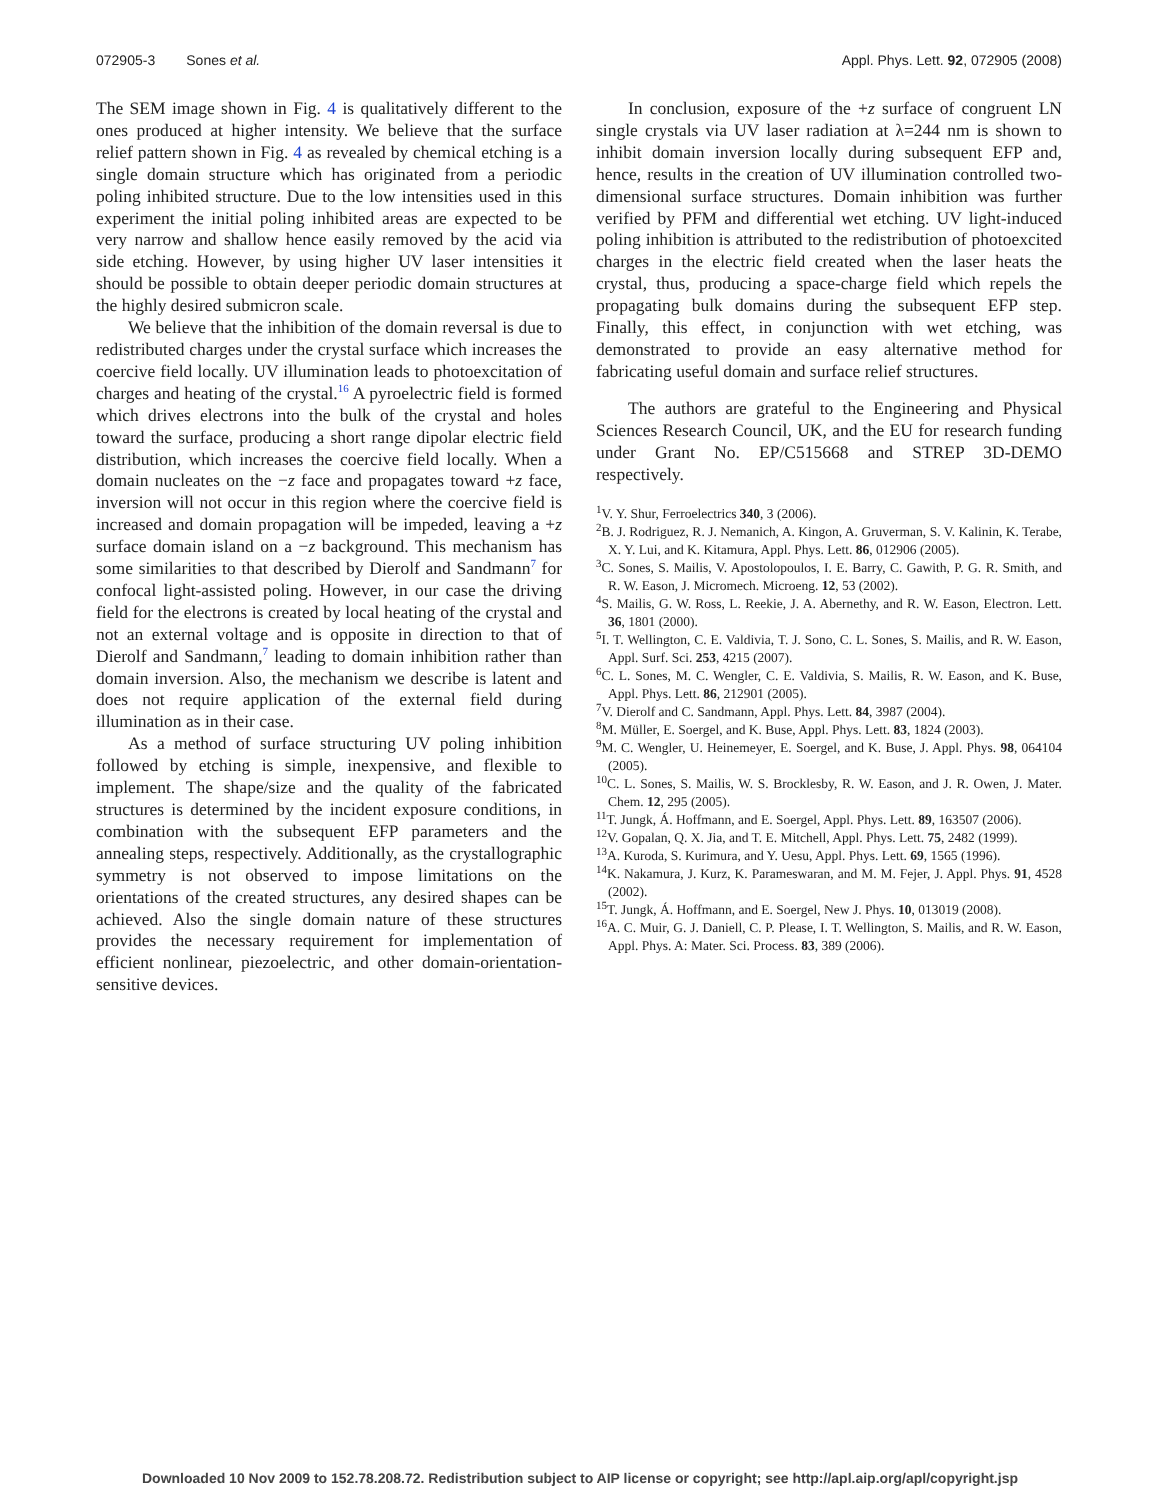072905-3 Sones et al. Appl. Phys. Lett. 92, 072905 (2008)
The SEM image shown in Fig. 4 is qualitatively different to the ones produced at higher intensity. We believe that the surface relief pattern shown in Fig. 4 as revealed by chemical etching is a single domain structure which has originated from a periodic poling inhibited structure. Due to the low intensities used in this experiment the initial poling inhibited areas are expected to be very narrow and shallow hence easily removed by the acid via side etching. However, by using higher UV laser intensities it should be possible to obtain deeper periodic domain structures at the highly desired submicron scale.
We believe that the inhibition of the domain reversal is due to redistributed charges under the crystal surface which increases the coercive field locally. UV illumination leads to photoexcitation of charges and heating of the crystal.<sup>16</sup> A pyroelectric field is formed which drives electrons into the bulk of the crystal and holes toward the surface, producing a short range dipolar electric field distribution, which increases the coercive field locally. When a domain nucleates on the −z face and propagates toward +z face, inversion will not occur in this region where the coercive field is increased and domain propagation will be impeded, leaving a +z surface domain island on a −z background. This mechanism has some similarities to that described by Dierolf and Sandmann<sup>7</sup> for confocal light-assisted poling. However, in our case the driving field for the electrons is created by local heating of the crystal and not an external voltage and is opposite in direction to that of Dierolf and Sandmann,<sup>7</sup> leading to domain inhibition rather than domain inversion. Also, the mechanism we describe is latent and does not require application of the external field during illumination as in their case.
As a method of surface structuring UV poling inhibition followed by etching is simple, inexpensive, and flexible to implement. The shape/size and the quality of the fabricated structures is determined by the incident exposure conditions, in combination with the subsequent EFP parameters and the annealing steps, respectively. Additionally, as the crystallographic symmetry is not observed to impose limitations on the orientations of the created structures, any desired shapes can be achieved. Also the single domain nature of these structures provides the necessary requirement for implementation of efficient nonlinear, piezoelectric, and other domain-orientation-sensitive devices.
In conclusion, exposure of the +z surface of congruent LN single crystals via UV laser radiation at λ=244 nm is shown to inhibit domain inversion locally during subsequent EFP and, hence, results in the creation of UV illumination controlled two-dimensional surface structures. Domain inhibition was further verified by PFM and differential wet etching. UV light-induced poling inhibition is attributed to the redistribution of photoexcited charges in the electric field created when the laser heats the crystal, thus, producing a space-charge field which repels the propagating bulk domains during the subsequent EFP step. Finally, this effect, in conjunction with wet etching, was demonstrated to provide an easy alternative method for fabricating useful domain and surface relief structures.
The authors are grateful to the Engineering and Physical Sciences Research Council, UK, and the EU for research funding under Grant No. EP/C515668 and STREP 3D-DEMO respectively.
<sup>1</sup> V. Y. Shur, Ferroelectrics 340, 3 (2006).
<sup>2</sup> B. J. Rodriguez, R. J. Nemanich, A. Kingon, A. Gruverman, S. V. Kalinin, K. Terabe, X. Y. Lui, and K. Kitamura, Appl. Phys. Lett. 86, 012906 (2005).
<sup>3</sup> C. Sones, S. Mailis, V. Apostolopoulos, I. E. Barry, C. Gawith, P. G. R. Smith, and R. W. Eason, J. Micromech. Microeng. 12, 53 (2002).
<sup>4</sup> S. Mailis, G. W. Ross, L. Reekie, J. A. Abernethy, and R. W. Eason, Electron. Lett. 36, 1801 (2000).
<sup>5</sup> I. T. Wellington, C. E. Valdivia, T. J. Sono, C. L. Sones, S. Mailis, and R. W. Eason, Appl. Surf. Sci. 253, 4215 (2007).
<sup>6</sup>C. L. Sones, M. C. Wengler, C. E. Valdivia, S. Mailis, R. W. Eason, and K. Buse, Appl. Phys. Lett. 86, 212901 (2005).
<sup>7</sup> V. Dierolf and C. Sandmann, Appl. Phys. Lett. 84, 3987 (2004).
<sup>8</sup> M. Müller, E. Soergel, and K. Buse, Appl. Phys. Lett. 83, 1824 (2003).
<sup>9</sup> M. C. Wengler, U. Heinemeyer, E. Soergel, and K. Buse, J. Appl. Phys. 98, 064104 (2005).
<sup>10</sup>C. L. Sones, S. Mailis, W. S. Brocklesby, R. W. Eason, and J. R. Owen, J. Mater. Chem. 12, 295 (2005).
<sup>11</sup> T. Jungk, Á. Hoffmann, and E. Soergel, Appl. Phys. Lett. 89, 163507 (2006).
<sup>12</sup> V. Gopalan, Q. X. Jia, and T. E. Mitchell, Appl. Phys. Lett. 75, 2482 (1999).
<sup>13</sup> A. Kuroda, S. Kurimura, and Y. Uesu, Appl. Phys. Lett. 69, 1565 (1996).
<sup>14</sup> K. Nakamura, J. Kurz, K. Parameswaran, and M. M. Fejer, J. Appl. Phys. 91, 4528 (2002).
<sup>15</sup> T. Jungk, Á. Hoffmann, and E. Soergel, New J. Phys. 10, 013019 (2008).
<sup>16</sup> A. C. Muir, G. J. Daniell, C. P. Please, I. T. Wellington, S. Mailis, and R. W. Eason, Appl. Phys. A: Mater. Sci. Process. 83, 389 (2006).
Downloaded 10 Nov 2009 to 152.78.208.72. Redistribution subject to AIP license or copyright; see http://apl.aip.org/apl/copyright.jsp